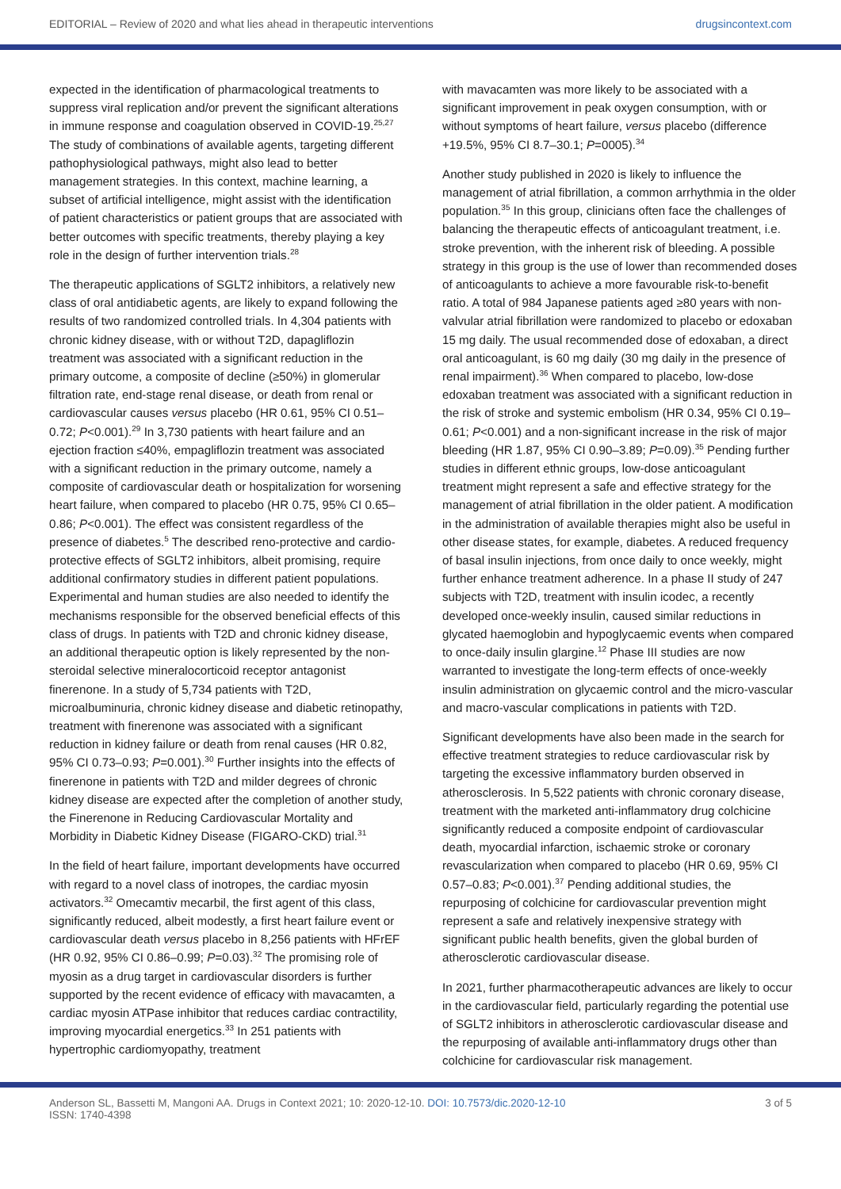EDITORIAL – Review of 2020 and what lies ahead in therapeutic interventions drugsincontext.com
expected in the identification of pharmacological treatments to suppress viral replication and/or prevent the significant alterations in immune response and coagulation observed in COVID-19.<sup>25,27</sup> The study of combinations of available agents, targeting different pathophysiological pathways, might also lead to better management strategies. In this context, machine learning, a subset of artificial intelligence, might assist with the identification of patient characteristics or patient groups that are associated with better outcomes with specific treatments, thereby playing a key role in the design of further intervention trials.<sup>28</sup>
The therapeutic applications of SGLT2 inhibitors, a relatively new class of oral antidiabetic agents, are likely to expand following the results of two randomized controlled trials. In 4,304 patients with chronic kidney disease, with or without T2D, dapagliflozin treatment was associated with a significant reduction in the primary outcome, a composite of decline (≥50%) in glomerular filtration rate, end-stage renal disease, or death from renal or cardiovascular causes versus placebo (HR 0.61, 95% CI 0.51–0.72; P<0.001).<sup>29</sup> In 3,730 patients with heart failure and an ejection fraction ≤40%, empagliflozin treatment was associated with a significant reduction in the primary outcome, namely a composite of cardiovascular death or hospitalization for worsening heart failure, when compared to placebo (HR 0.75, 95% CI 0.65–0.86; P<0.001). The effect was consistent regardless of the presence of diabetes.<sup>5</sup> The described reno-protective and cardio-protective effects of SGLT2 inhibitors, albeit promising, require additional confirmatory studies in different patient populations. Experimental and human studies are also needed to identify the mechanisms responsible for the observed beneficial effects of this class of drugs. In patients with T2D and chronic kidney disease, an additional therapeutic option is likely represented by the non-steroidal selective mineralocorticoid receptor antagonist finerenone. In a study of 5,734 patients with T2D, microalbuminuria, chronic kidney disease and diabetic retinopathy, treatment with finerenone was associated with a significant reduction in kidney failure or death from renal causes (HR 0.82, 95% CI 0.73–0.93; P=0.001).<sup>30</sup> Further insights into the effects of finerenone in patients with T2D and milder degrees of chronic kidney disease are expected after the completion of another study, the Finerenone in Reducing Cardiovascular Mortality and Morbidity in Diabetic Kidney Disease (FIGARO-CKD) trial.<sup>31</sup>
In the field of heart failure, important developments have occurred with regard to a novel class of inotropes, the cardiac myosin activators.<sup>32</sup> Omecamtiv mecarbil, the first agent of this class, significantly reduced, albeit modestly, a first heart failure event or cardiovascular death versus placebo in 8,256 patients with HFrEF (HR 0.92, 95% CI 0.86–0.99; P=0.03).<sup>32</sup> The promising role of myosin as a drug target in cardiovascular disorders is further supported by the recent evidence of efficacy with mavacamten, a cardiac myosin ATPase inhibitor that reduces cardiac contractility, improving myocardial energetics.<sup>33</sup> In 251 patients with hypertrophic cardiomyopathy, treatment
with mavacamten was more likely to be associated with a significant improvement in peak oxygen consumption, with or without symptoms of heart failure, versus placebo (difference +19.5%, 95% CI 8.7–30.1; P=0005).<sup>34</sup>
Another study published in 2020 is likely to influence the management of atrial fibrillation, a common arrhythmia in the older population.<sup>35</sup> In this group, clinicians often face the challenges of balancing the therapeutic effects of anticoagulant treatment, i.e. stroke prevention, with the inherent risk of bleeding. A possible strategy in this group is the use of lower than recommended doses of anticoagulants to achieve a more favourable risk-to-benefit ratio. A total of 984 Japanese patients aged ≥80 years with non-valvular atrial fibrillation were randomized to placebo or edoxaban 15 mg daily. The usual recommended dose of edoxaban, a direct oral anticoagulant, is 60 mg daily (30 mg daily in the presence of renal impairment).<sup>36</sup> When compared to placebo, low-dose edoxaban treatment was associated with a significant reduction in the risk of stroke and systemic embolism (HR 0.34, 95% CI 0.19–0.61; P<0.001) and a non-significant increase in the risk of major bleeding (HR 1.87, 95% CI 0.90–3.89; P=0.09).<sup>35</sup> Pending further studies in different ethnic groups, low-dose anticoagulant treatment might represent a safe and effective strategy for the management of atrial fibrillation in the older patient. A modification in the administration of available therapies might also be useful in other disease states, for example, diabetes. A reduced frequency of basal insulin injections, from once daily to once weekly, might further enhance treatment adherence. In a phase II study of 247 subjects with T2D, treatment with insulin icodec, a recently developed once-weekly insulin, caused similar reductions in glycated haemoglobin and hypoglycaemic events when compared to once-daily insulin glargine.<sup>12</sup> Phase III studies are now warranted to investigate the long-term effects of once-weekly insulin administration on glycaemic control and the micro-vascular and macro-vascular complications in patients with T2D.
Significant developments have also been made in the search for effective treatment strategies to reduce cardiovascular risk by targeting the excessive inflammatory burden observed in atherosclerosis. In 5,522 patients with chronic coronary disease, treatment with the marketed anti-inflammatory drug colchicine significantly reduced a composite endpoint of cardiovascular death, myocardial infarction, ischaemic stroke or coronary revascularization when compared to placebo (HR 0.69, 95% CI 0.57–0.83; P<0.001).<sup>37</sup> Pending additional studies, the repurposing of colchicine for cardiovascular prevention might represent a safe and relatively inexpensive strategy with significant public health benefits, given the global burden of atherosclerotic cardiovascular disease.
In 2021, further pharmacotherapeutic advances are likely to occur in the cardiovascular field, particularly regarding the potential use of SGLT2 inhibitors in atherosclerotic cardiovascular disease and the repurposing of available anti-inflammatory drugs other than colchicine for cardiovascular risk management.
Anderson SL, Bassetti M, Mangoni AA. Drugs in Context 2021; 10: 2020-12-10. DOI: 10.7573/dic.2020-12-10
ISSN: 1740-4398 3 of 5